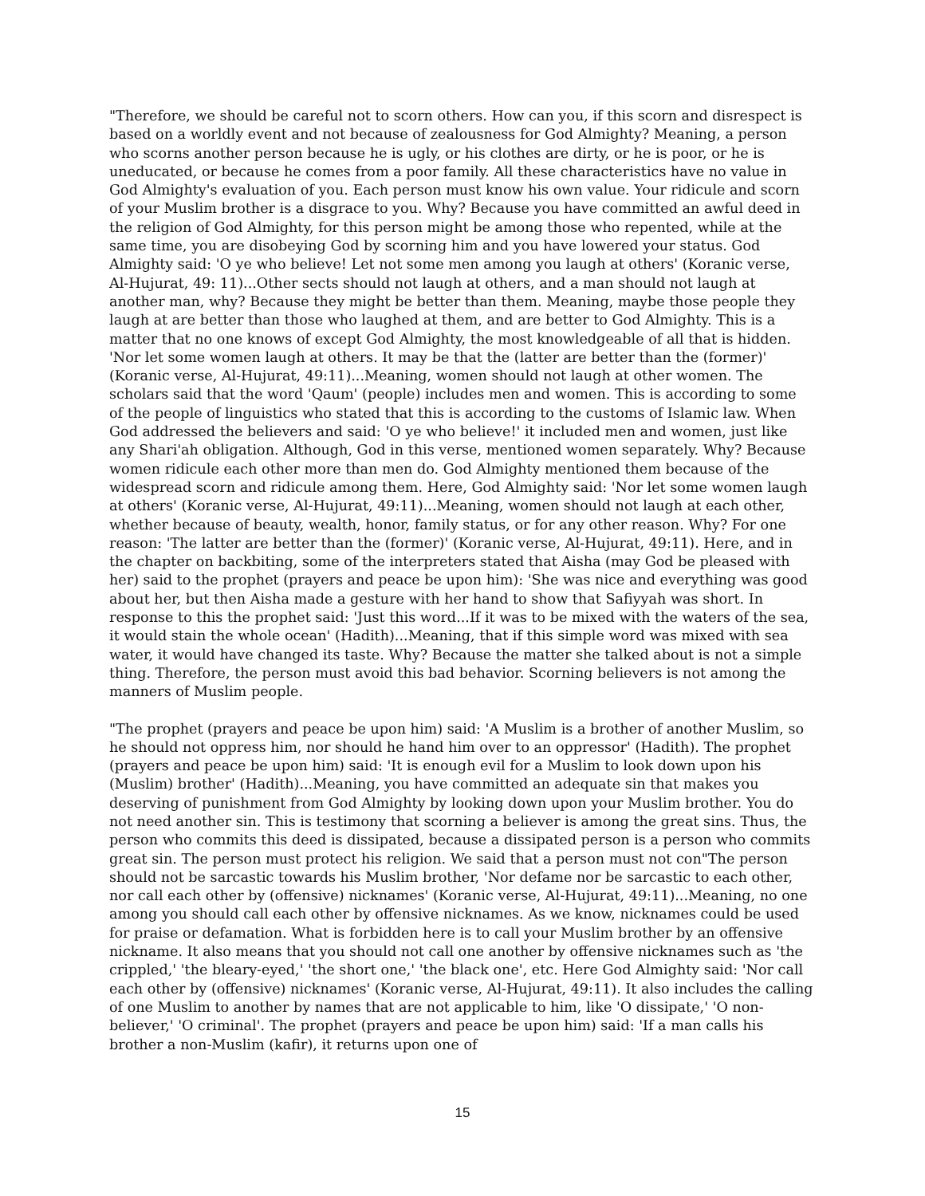"Therefore, we should be careful not to scorn others. How can you, if this scorn and disrespect is based on a worldly event and not because of zealousness for God Almighty? Meaning, a person who scorns another person because he is ugly, or his clothes are dirty, or he is poor, or he is uneducated, or because he comes from a poor family. All these characteristics have no value in God Almighty's evaluation of you. Each person must know his own value. Your ridicule and scorn of your Muslim brother is a disgrace to you. Why? Because you have committed an awful deed in the religion of God Almighty, for this person might be among those who repented, while at the same time, you are disobeying God by scorning him and you have lowered your status. God Almighty said: 'O ye who believe! Let not some men among you laugh at others' (Koranic verse, Al-Hujurat, 49: 11)...Other sects should not laugh at others, and a man should not laugh at another man, why? Because they might be better than them. Meaning, maybe those people they laugh at are better than those who laughed at them, and are better to God Almighty. This is a matter that no one knows of except God Almighty, the most knowledgeable of all that is hidden. 'Nor let some women laugh at others. It may be that the (latter are better than the (former)' (Koranic verse, Al-Hujurat, 49:11)...Meaning, women should not laugh at other women. The scholars said that the word 'Qaum' (people) includes men and women. This is according to some of the people of linguistics who stated that this is according to the customs of Islamic law. When God addressed the believers and said: 'O ye who believe!' it included men and women, just like any Shari'ah obligation. Although, God in this verse, mentioned women separately. Why? Because women ridicule each other more than men do. God Almighty mentioned them because of the widespread scorn and ridicule among them. Here, God Almighty said: 'Nor let some women laugh at others' (Koranic verse, Al-Hujurat, 49:11)...Meaning, women should not laugh at each other, whether because of beauty, wealth, honor, family status, or for any other reason. Why? For one reason: 'The latter are better than the (former)' (Koranic verse, Al-Hujurat, 49:11). Here, and in the chapter on backbiting, some of the interpreters stated that Aisha (may God be pleased with her) said to the prophet (prayers and peace be upon him): 'She was nice and everything was good about her, but then Aisha made a gesture with her hand to show that Safiyyah was short. In response to this the prophet said: 'Just this word...If it was to be mixed with the waters of the sea, it would stain the whole ocean' (Hadith)...Meaning, that if this simple word was mixed with sea water, it would have changed its taste. Why? Because the matter she talked about is not a simple thing. Therefore, the person must avoid this bad behavior. Scorning believers is not among the manners of Muslim people.
"The prophet (prayers and peace be upon him) said: 'A Muslim is a brother of another Muslim, so he should not oppress him, nor should he hand him over to an oppressor' (Hadith). The prophet (prayers and peace be upon him) said: 'It is enough evil for a Muslim to look down upon his (Muslim) brother' (Hadith)...Meaning, you have committed an adequate sin that makes you deserving of punishment from God Almighty by looking down upon your Muslim brother. You do not need another sin. This is testimony that scorning a believer is among the great sins. Thus, the person who commits this deed is dissipated, because a dissipated person is a person who commits great sin. The person must protect his religion. We said that a person must not con"The person should not be sarcastic towards his Muslim brother, 'Nor defame nor be sarcastic to each other, nor call each other by (offensive) nicknames' (Koranic verse, Al-Hujurat, 49:11)...Meaning, no one among you should call each other by offensive nicknames. As we know, nicknames could be used for praise or defamation. What is forbidden here is to call your Muslim brother by an offensive nickname. It also means that you should not call one another by offensive nicknames such as 'the crippled,' 'the bleary-eyed,' 'the short one,' 'the black one', etc. Here God Almighty said: 'Nor call each other by (offensive) nicknames' (Koranic verse, Al-Hujurat, 49:11). It also includes the calling of one Muslim to another by names that are not applicable to him, like 'O dissipate,' 'O non-believer,' 'O criminal'. The prophet (prayers and peace be upon him) said: 'If a man calls his brother a non-Muslim (kafir), it returns upon one of
15